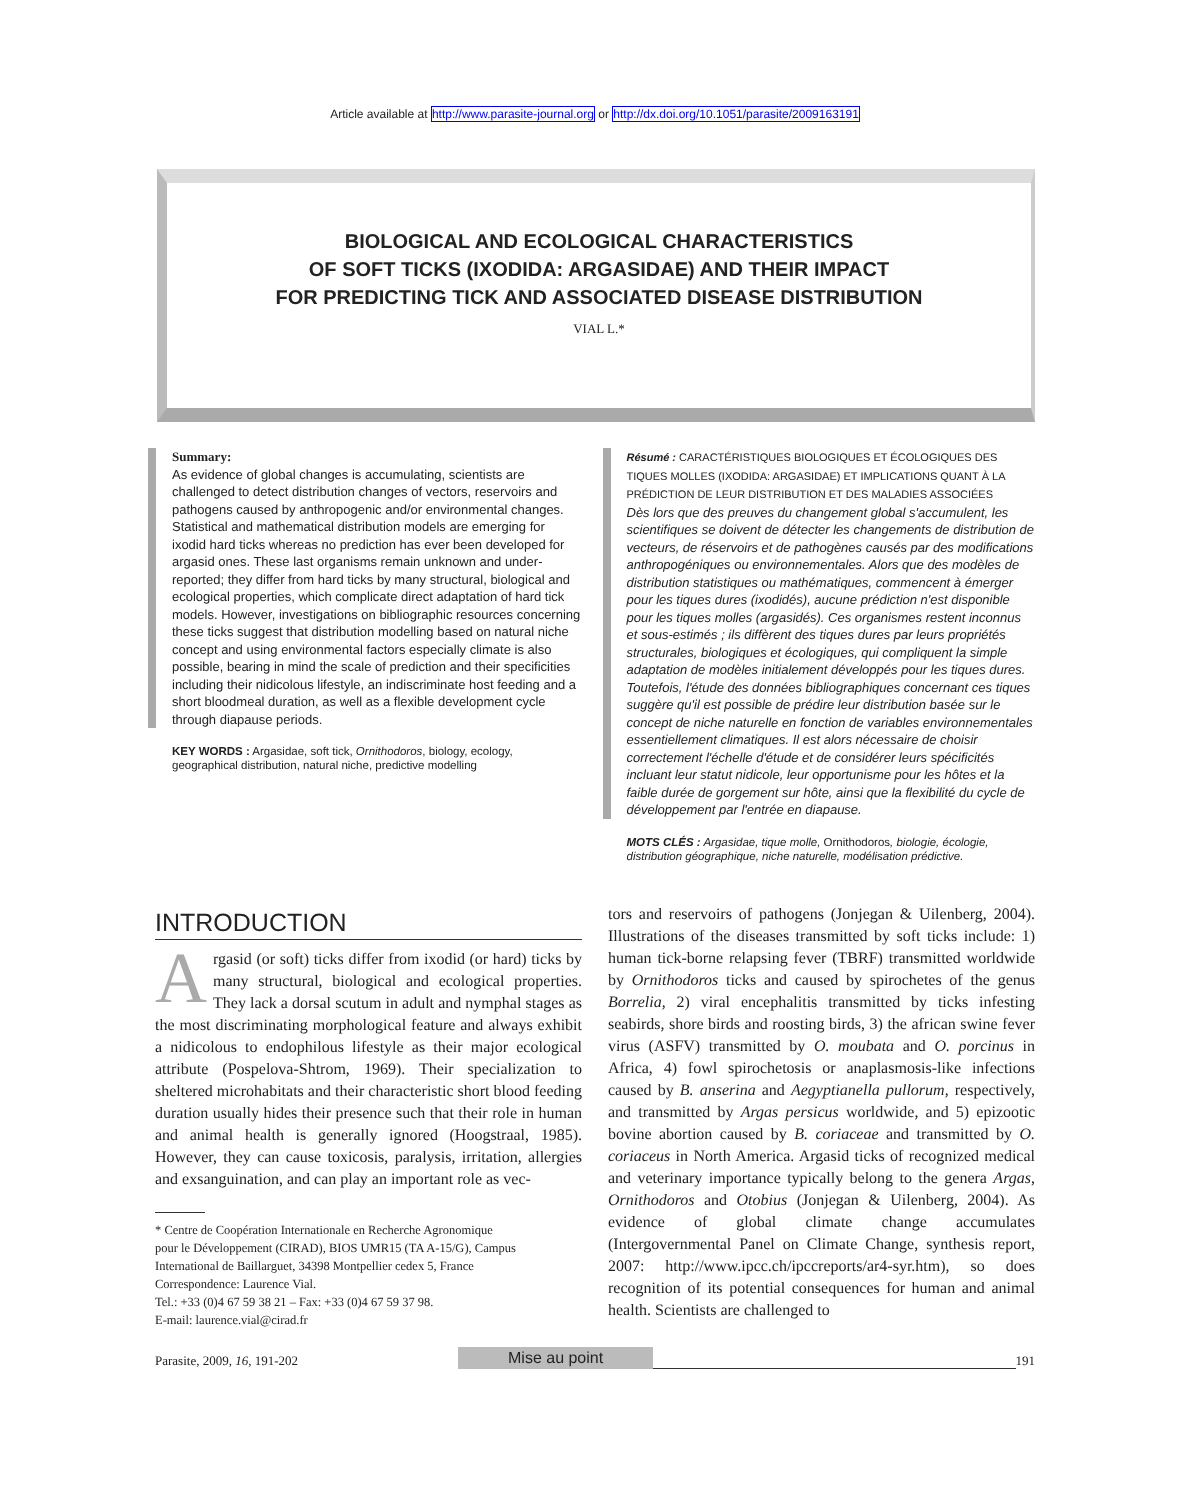Article available at http://www.parasite-journal.org or http://dx.doi.org/10.1051/parasite/2009163191
BIOLOGICAL AND ECOLOGICAL CHARACTERISTICS
OF SOFT TICKS (IXODIDA: ARGASIDAE) AND THEIR IMPACT
FOR PREDICTING TICK AND ASSOCIATED DISEASE DISTRIBUTION
VIAL L.*
Summary:
As evidence of global changes is accumulating, scientists are challenged to detect distribution changes of vectors, reservoirs and pathogens caused by anthropogenic and/or environmental changes. Statistical and mathematical distribution models are emerging for ixodid hard ticks whereas no prediction has ever been developed for argasid ones. These last organisms remain unknown and under-reported; they differ from hard ticks by many structural, biological and ecological properties, which complicate direct adaptation of hard tick models. However, investigations on bibliographic resources concerning these ticks suggest that distribution modelling based on natural niche concept and using environmental factors especially climate is also possible, bearing in mind the scale of prediction and their specificities including their nidicolous lifestyle, an indiscriminate host feeding and a short bloodmeal duration, as well as a flexible development cycle through diapause periods.
KEY WORDS : Argasidae, soft tick, Ornithodoros, biology, ecology, geographical distribution, natural niche, predictive modelling
Résumé : CARACTÉRISTIQUES BIOLOGIQUES ET ÉCOLOGIQUES DES TIQUES MOLLES (IXODIDA: ARGASIDAE) ET IMPLICATIONS QUANT À LA PRÉDICTION DE LEUR DISTRIBUTION ET DES MALADIES ASSOCIÉES
Dès lors que des preuves du changement global s'accumulent, les scientifiques se doivent de détecter les changements de distribution de vecteurs, de réservoirs et de pathogènes causés par des modifications anthropogéniques ou environnementales. Alors que des modèles de distribution statistiques ou mathématiques, commencent à émerger pour les tiques dures (ixodidés), aucune prédiction n'est disponible pour les tiques molles (argasidés). Ces organismes restent inconnus et sous-estimés ; ils diffèrent des tiques dures par leurs propriétés structurales, biologiques et écologiques, qui compliquent la simple adaptation de modèles initialement développés pour les tiques dures. Toutefois, l'étude des données bibliographiques concernant ces tiques suggère qu'il est possible de prédire leur distribution basée sur le concept de niche naturelle en fonction de variables environnementales essentiellement climatiques. Il est alors nécessaire de choisir correctement l'échelle d'étude et de considérer leurs spécificités incluant leur statut nidicole, leur opportunisme pour les hôtes et la faible durée de gorgement sur hôte, ainsi que la flexibilité du cycle de développement par l'entrée en diapause.
MOTS CLÉS : Argasidae, tique molle, Ornithodoros, biologie, écologie, distribution géographique, niche naturelle, modélisation prédictive.
INTRODUCTION
Argasid (or soft) ticks differ from ixodid (or hard) ticks by many structural, biological and ecological properties. They lack a dorsal scutum in adult and nymphal stages as the most discriminating morphological feature and always exhibit a nidicolous to endophilous lifestyle as their major ecological attribute (Pospelova-Shtrom, 1969). Their specialization to sheltered microhabitats and their characteristic short blood feeding duration usually hides their presence such that their role in human and animal health is generally ignored (Hoogstraal, 1985). However, they can cause toxicosis, paralysis, irritation, allergies and exsanguination, and can play an important role as vec-
* Centre de Coopération Internationale en Recherche Agronomique
pour le Développement (CIRAD), BIOS UMR15 (TA A-15/G), Campus
International de Baillarguet, 34398 Montpellier cedex 5, France
Correspondence: Laurence Vial.
Tel.: +33 (0)4 67 59 38 21 – Fax: +33 (0)4 67 59 37 98.
E-mail: laurence.vial@cirad.fr
tors and reservoirs of pathogens (Jonjegan & Uilenberg, 2004). Illustrations of the diseases transmitted by soft ticks include: 1) human tick-borne relapsing fever (TBRF) transmitted worldwide by Ornithodoros ticks and caused by spirochetes of the genus Borrelia, 2) viral encephalitis transmitted by ticks infesting seabirds, shore birds and roosting birds, 3) the african swine fever virus (ASFV) transmitted by O. moubata and O. porcinus in Africa, 4) fowl spirochetosis or anaplasmosis-like infections caused by B. anserina and Aegyptianella pullorum, respectively, and transmitted by Argas persicus worldwide, and 5) epizootic bovine abortion caused by B. coriaceae and transmitted by O. coriaceus in North America. Argasid ticks of recognized medical and veterinary importance typically belong to the genera Argas, Ornithodoros and Otobius (Jonjegan & Uilenberg, 2004). As evidence of global climate change accumulates (Intergovernmental Panel on Climate Change, synthesis report, 2007: http://www.ipcc.ch/ipccreports/ar4-syr.htm), so does recognition of its potential consequences for human and animal health. Scientists are challenged to
Parasite, 2009, 16, 191-202 Mise au point 191